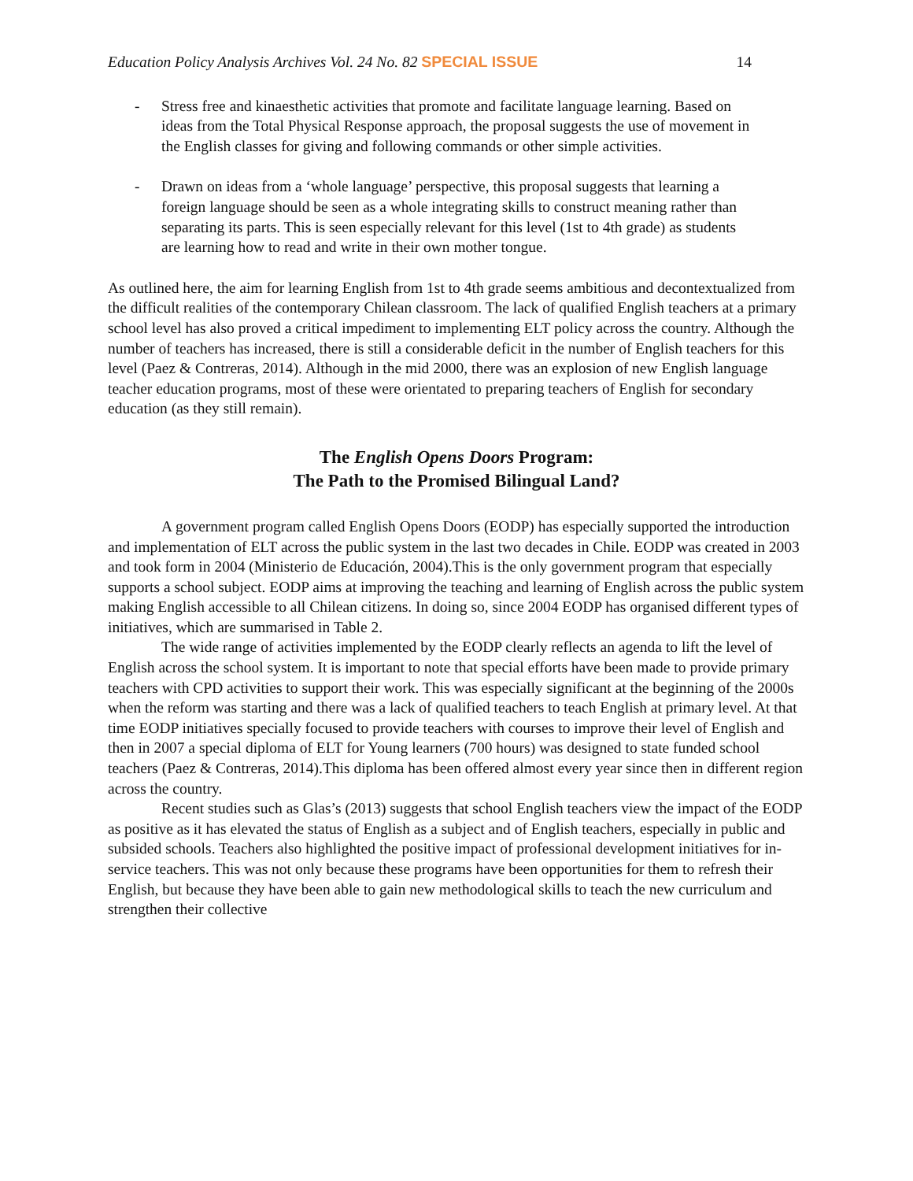Education Policy Analysis Archives Vol. 24 No. 82 SPECIAL ISSUE 14
- Stress free and kinaesthetic activities that promote and facilitate language learning. Based on ideas from the Total Physical Response approach, the proposal suggests the use of movement in the English classes for giving and following commands or other simple activities.
- Drawn on ideas from a ‘whole language’ perspective, this proposal suggests that learning a foreign language should be seen as a whole integrating skills to construct meaning rather than separating its parts. This is seen especially relevant for this level (1st to 4th grade) as students are learning how to read and write in their own mother tongue.
As outlined here, the aim for learning English from 1st to 4th grade seems ambitious and decontextualized from the difficult realities of the contemporary Chilean classroom. The lack of qualified English teachers at a primary school level has also proved a critical impediment to implementing ELT policy across the country. Although the number of teachers has increased, there is still a considerable deficit in the number of English teachers for this level (Paez & Contreras, 2014). Although in the mid 2000, there was an explosion of new English language teacher education programs, most of these were orientated to preparing teachers of English for secondary education (as they still remain).
The English Opens Doors Program:
The Path to the Promised Bilingual Land?
A government program called English Opens Doors (EODP) has especially supported the introduction and implementation of ELT across the public system in the last two decades in Chile. EODP was created in 2003 and took form in 2004 (Ministerio de Educación, 2004).This is the only government program that especially supports a school subject. EODP aims at improving the teaching and learning of English across the public system making English accessible to all Chilean citizens. In doing so, since 2004 EODP has organised different types of initiatives, which are summarised in Table 2.
The wide range of activities implemented by the EODP clearly reflects an agenda to lift the level of English across the school system. It is important to note that special efforts have been made to provide primary teachers with CPD activities to support their work. This was especially significant at the beginning of the 2000s when the reform was starting and there was a lack of qualified teachers to teach English at primary level. At that time EODP initiatives specially focused to provide teachers with courses to improve their level of English and then in 2007 a special diploma of ELT for Young learners (700 hours) was designed to state funded school teachers (Paez & Contreras, 2014).This diploma has been offered almost every year since then in different region across the country.
Recent studies such as Glas’s (2013) suggests that school English teachers view the impact of the EODP as positive as it has elevated the status of English as a subject and of English teachers, especially in public and subsided schools. Teachers also highlighted the positive impact of professional development initiatives for in-service teachers. This was not only because these programs have been opportunities for them to refresh their English, but because they have been able to gain new methodological skills to teach the new curriculum and strengthen their collective